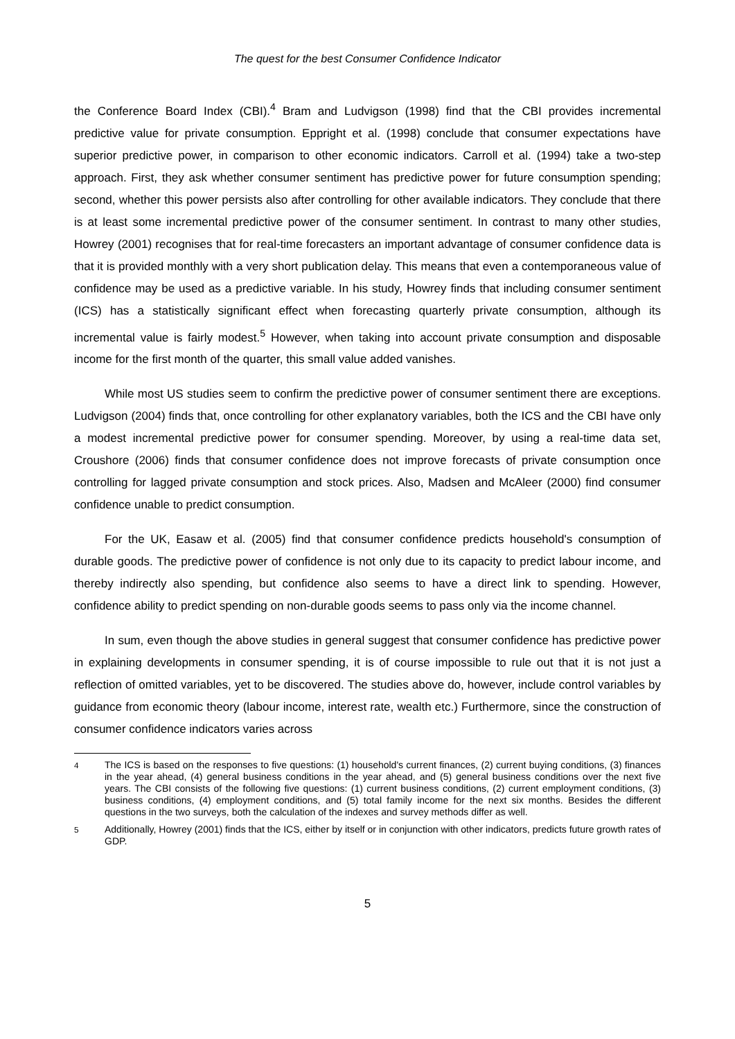The quest for the best Consumer Confidence Indicator
the Conference Board Index (CBI).<sup>4</sup> Bram and Ludvigson (1998) find that the CBI provides incremental predictive value for private consumption. Eppright et al. (1998) conclude that consumer expectations have superior predictive power, in comparison to other economic indicators. Carroll et al. (1994) take a two-step approach. First, they ask whether consumer sentiment has predictive power for future consumption spending; second, whether this power persists also after controlling for other available indicators. They conclude that there is at least some incremental predictive power of the consumer sentiment. In contrast to many other studies, Howrey (2001) recognises that for real-time forecasters an important advantage of consumer confidence data is that it is provided monthly with a very short publication delay. This means that even a contemporaneous value of confidence may be used as a predictive variable. In his study, Howrey finds that including consumer sentiment (ICS) has a statistically significant effect when forecasting quarterly private consumption, although its incremental value is fairly modest.<sup>5</sup> However, when taking into account private consumption and disposable income for the first month of the quarter, this small value added vanishes.
While most US studies seem to confirm the predictive power of consumer sentiment there are exceptions. Ludvigson (2004) finds that, once controlling for other explanatory variables, both the ICS and the CBI have only a modest incremental predictive power for consumer spending. Moreover, by using a real-time data set, Croushore (2006) finds that consumer confidence does not improve forecasts of private consumption once controlling for lagged private consumption and stock prices. Also, Madsen and McAleer (2000) find consumer confidence unable to predict consumption.
For the UK, Easaw et al. (2005) find that consumer confidence predicts household's consumption of durable goods. The predictive power of confidence is not only due to its capacity to predict labour income, and thereby indirectly also spending, but confidence also seems to have a direct link to spending. However, confidence ability to predict spending on non-durable goods seems to pass only via the income channel.
In sum, even though the above studies in general suggest that consumer confidence has predictive power in explaining developments in consumer spending, it is of course impossible to rule out that it is not just a reflection of omitted variables, yet to be discovered. The studies above do, however, include control variables by guidance from economic theory (labour income, interest rate, wealth etc.) Furthermore, since the construction of consumer confidence indicators varies across
<sup>4</sup> The ICS is based on the responses to five questions: (1) household's current finances, (2) current buying conditions, (3) finances in the year ahead, (4) general business conditions in the year ahead, and (5) general business conditions over the next five years. The CBI consists of the following five questions: (1) current business conditions, (2) current employment conditions, (3) business conditions, (4) employment conditions, and (5) total family income for the next six months. Besides the different questions in the two surveys, both the calculation of the indexes and survey methods differ as well.
<sup>5</sup> Additionally, Howrey (2001) finds that the ICS, either by itself or in conjunction with other indicators, predicts future growth rates of GDP.
5